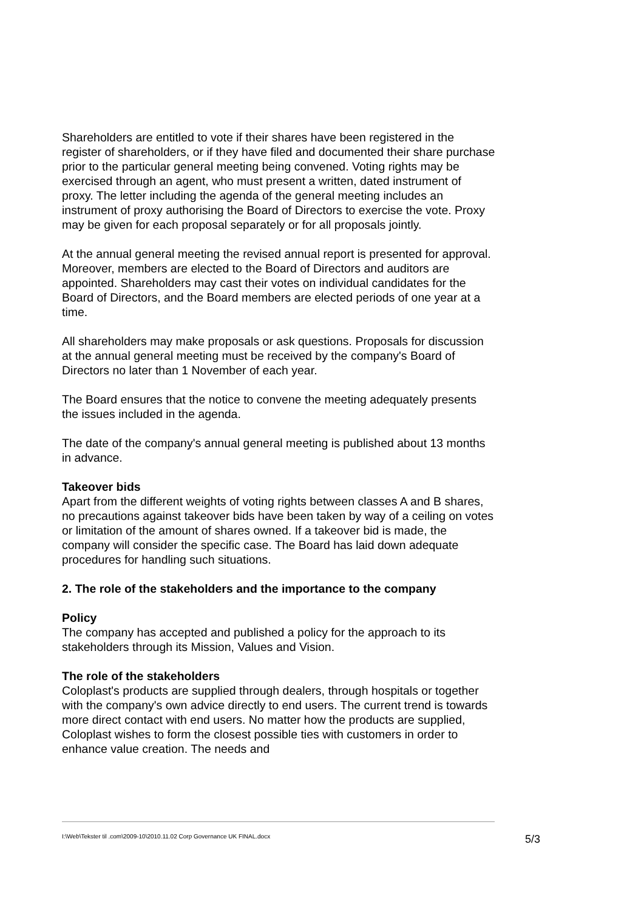Shareholders are entitled to vote if their shares have been registered in the register of shareholders, or if they have filed and documented their share purchase prior to the particular general meeting being convened. Voting rights may be exercised through an agent, who must present a written, dated instrument of proxy. The letter including the agenda of the general meeting includes an instrument of proxy authorising the Board of Directors to exercise the vote. Proxy may be given for each proposal separately or for all proposals jointly.
At the annual general meeting the revised annual report is presented for approval. Moreover, members are elected to the Board of Directors and auditors are appointed. Shareholders may cast their votes on individual candidates for the Board of Directors, and the Board members are elected periods of one year at a time.
All shareholders may make proposals or ask questions. Proposals for discussion at the annual general meeting must be received by the company's Board of Directors no later than 1 November of each year.
The Board ensures that the notice to convene the meeting adequately presents the issues included in the agenda.
The date of the company's annual general meeting is published about 13 months in advance.
Takeover bids
Apart from the different weights of voting rights between classes A and B shares, no precautions against takeover bids have been taken by way of a ceiling on votes or limitation of the amount of shares owned. If a takeover bid is made, the company will consider the specific case. The Board has laid down adequate procedures for handling such situations.
2. The role of the stakeholders and the importance to the company
Policy
The company has accepted and published a policy for the approach to its stakeholders through its Mission, Values and Vision.
The role of the stakeholders
Coloplast's products are supplied through dealers, through hospitals or together with the company's own advice directly to end users. The current trend is towards more direct contact with end users. No matter how the products are supplied, Coloplast wishes to form the closest possible ties with customers in order to enhance value creation. The needs and
I:\Web\Tekster til .com\2009-10\2010.11.02 Corp Governance UK FINAL.docx 5/3